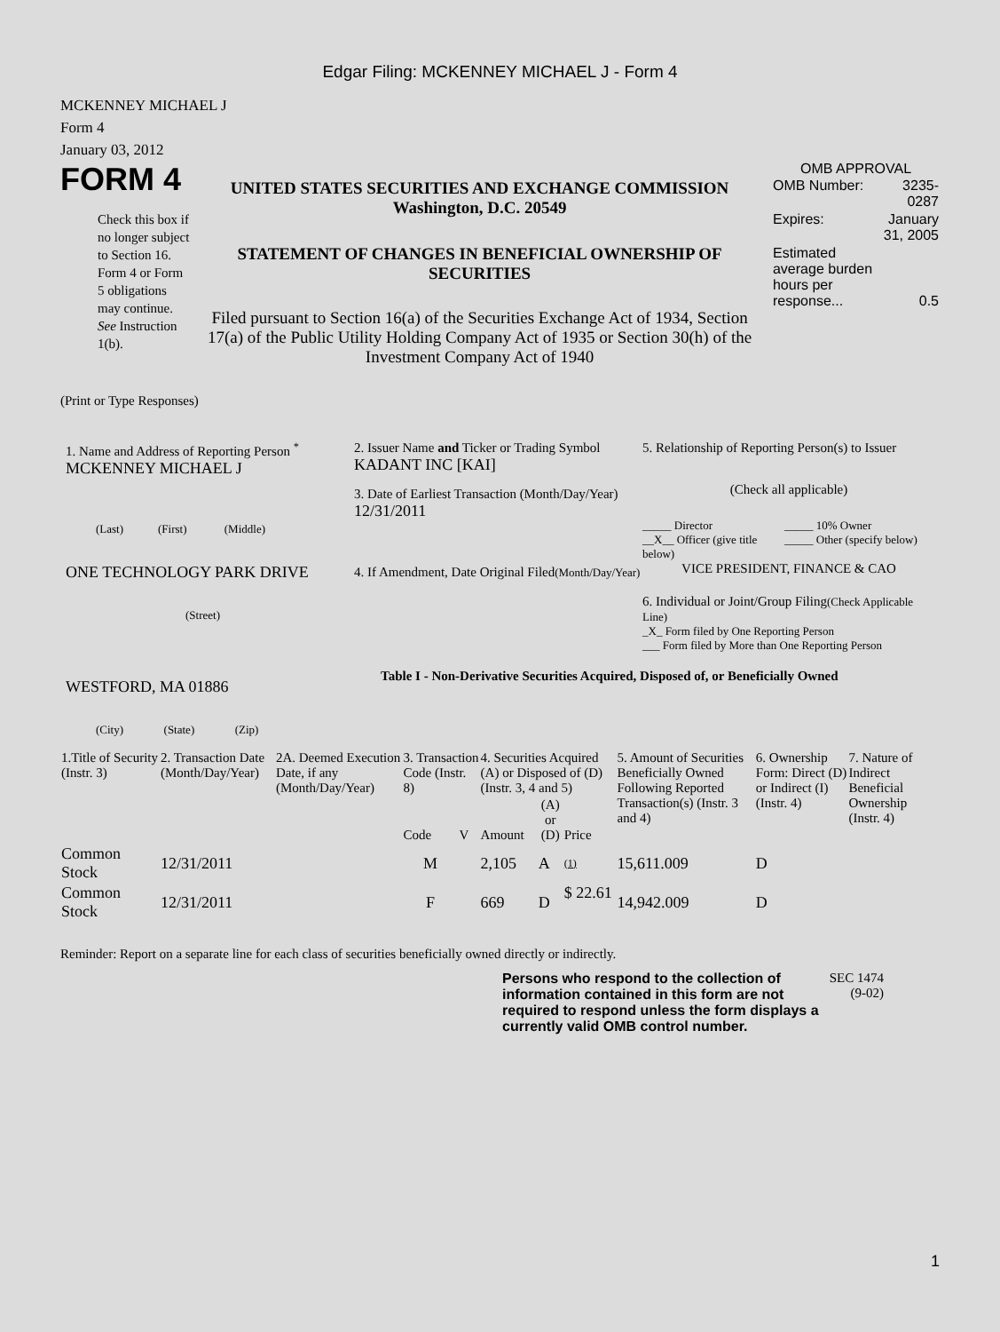Edgar Filing: MCKENNEY MICHAEL J - Form 4
MCKENNEY MICHAEL J
Form 4
January 03, 2012
FORM 4
Check this box if no longer subject to Section 16. Form 4 or Form 5 obligations may continue. See Instruction 1(b).
UNITED STATES SECURITIES AND EXCHANGE COMMISSION
Washington, D.C. 20549
STATEMENT OF CHANGES IN BENEFICIAL OWNERSHIP OF SECURITIES
Filed pursuant to Section 16(a) of the Securities Exchange Act of 1934, Section 17(a) of the Public Utility Holding Company Act of 1935 or Section 30(h) of the Investment Company Act of 1940
OMB APPROVAL
| OMB Number: | 3235-0287 |
| Expires: | January 31, 2005 |
| Estimated average burden hours per response... | 0.5 |
(Print or Type Responses)
1. Name and Address of Reporting Person <sup>*</sup>
MCKENNEY MICHAEL J
(Last) (First) (Middle)
ONE TECHNOLOGY PARK DRIVE
(Street)
WESTFORD, MA 01886
(City) (State) (Zip)
2. Issuer Name and Ticker or Trading Symbol
KADANT INC [KAI]
3. Date of Earliest Transaction (Month/Day/Year)
12/31/2011
4. If Amendment, Date Original Filed(Month/Day/Year)
5. Relationship of Reporting Person(s) to Issuer
(Check all applicable)
_____ Director
__X__ Officer (give title below)
_____ 10% Owner
_____ Other (specify below)
VICE PRESIDENT, FINANCE & CAO
6. Individual or Joint/Group Filing(Check Applicable Line)
_X_ Form filed by One Reporting Person
___ Form filed by More than One Reporting Person
Table I - Non-Derivative Securities Acquired, Disposed of, or Beneficially Owned
| 1.Title of Security (Instr. 3) | 2. Transaction Date (Month/Day/Year) | 2A. Deemed Execution Date, if any (Month/Day/Year) | 3. Transaction Code (Instr. 8) | | 4. Securities Acquired (A) or Disposed of (D) (Instr. 3, 4 and 5) | | | 5. Amount of Securities Beneficially Owned Following Reported Transaction(s) (Instr. 3 and 4) | 6. Ownership Form: Direct (D) or Indirect (I) (Instr. 4) | 7. Nature of Indirect Beneficial Ownership (Instr. 4) |
| | | | Code | V | Amount | (A) or (D) | Price | | | |
| Common Stock | 12/31/2011 | | M | | 2,105 | A | (1) | 15,611.009 | D | |
| Common Stock | 12/31/2011 | | F | | 669 | D | $ 22.61 | 14,942.009 | D | |
Reminder: Report on a separate line for each class of securities beneficially owned directly or indirectly.
Persons who respond to the collection of information contained in this form are not required to respond unless the form displays a currently valid OMB control number.
SEC 1474 (9-02)
1